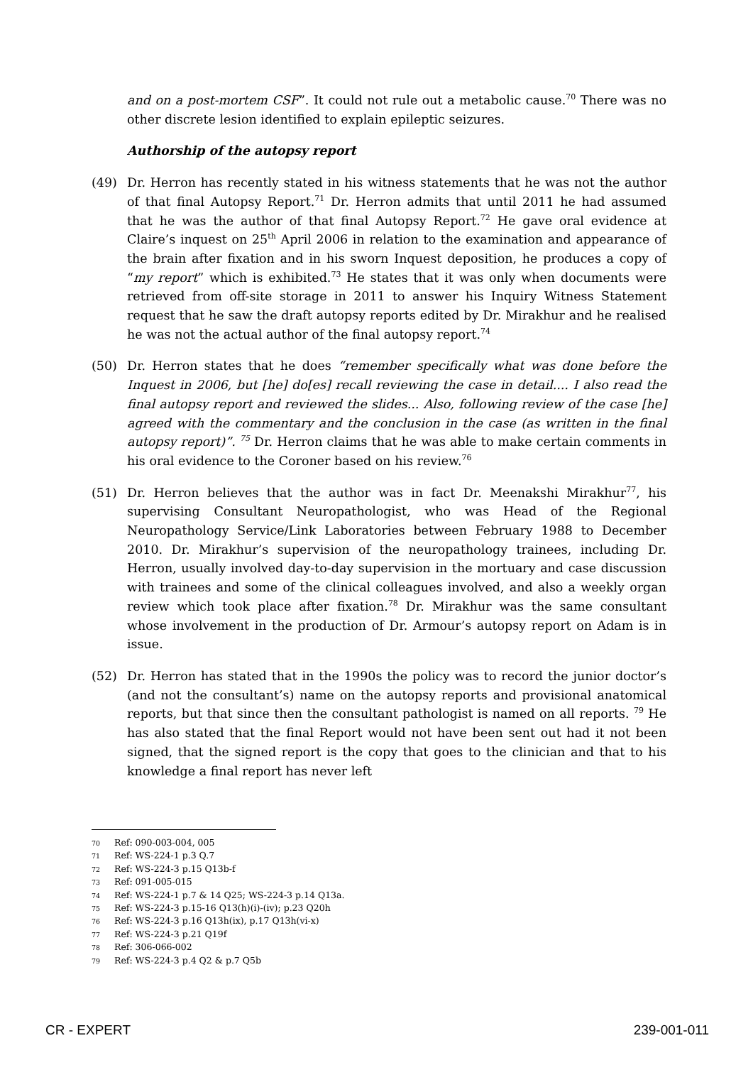and on a post-mortem CSF”. It could not rule out a metabolic cause.<sup>70</sup> There was no other discrete lesion identified to explain epileptic seizures.
Authorship of the autopsy report
(49) Dr. Herron has recently stated in his witness statements that he was not the author of that final Autopsy Report.<sup>71</sup> Dr. Herron admits that until 2011 he had assumed that he was the author of that final Autopsy Report.<sup>72</sup> He gave oral evidence at Claire’s inquest on 25<sup>th</sup> April 2006 in relation to the examination and appearance of the brain after fixation and in his sworn Inquest deposition, he produces a copy of “my report” which is exhibited.<sup>73</sup> He states that it was only when documents were retrieved from off-site storage in 2011 to answer his Inquiry Witness Statement request that he saw the draft autopsy reports edited by Dr. Mirakhur and he realised he was not the actual author of the final autopsy report.<sup>74</sup>
(50) Dr. Herron states that he does “remember specifically what was done before the Inquest in 2006, but [he] do[es] recall reviewing the case in detail.... I also read the final autopsy report and reviewed the slides... Also, following review of the case [he] agreed with the commentary and the conclusion in the case (as written in the final autopsy report)”. <sup>75</sup> Dr. Herron claims that he was able to make certain comments in his oral evidence to the Coroner based on his review.<sup>76</sup>
(51) Dr. Herron believes that the author was in fact Dr. Meenakshi Mirakhur<sup>77</sup>, his supervising Consultant Neuropathologist, who was Head of the Regional Neuropathology Service/Link Laboratories between February 1988 to December 2010. Dr. Mirakhur’s supervision of the neuropathology trainees, including Dr. Herron, usually involved day-to-day supervision in the mortuary and case discussion with trainees and some of the clinical colleagues involved, and also a weekly organ review which took place after fixation.<sup>78</sup> Dr. Mirakhur was the same consultant whose involvement in the production of Dr. Armour’s autopsy report on Adam is in issue.
(52) Dr. Herron has stated that in the 1990s the policy was to record the junior doctor’s (and not the consultant’s) name on the autopsy reports and provisional anatomical reports, but that since then the consultant pathologist is named on all reports. <sup>79</sup> He has also stated that the final Report would not have been sent out had it not been signed, that the signed report is the copy that goes to the clinician and that to his knowledge a final report has never left
70 Ref: 090-003-004, 005
71 Ref: WS-224-1 p.3 Q.7
72 Ref: WS-224-3 p.15 Q13b-f
73 Ref: 091-005-015
74 Ref: WS-224-1 p.7 & 14 Q25; WS-224-3 p.14 Q13a.
75 Ref: WS-224-3 p.15-16 Q13(h)(i)-(iv); p.23 Q20h
76 Ref: WS-224-3 p.16 Q13h(ix), p.17 Q13h(vi-x)
77 Ref: WS-224-3 p.21 Q19f
78 Ref: 306-066-002
79 Ref: WS-224-3 p.4 Q2 & p.7 Q5b
CR - EXPERT 239-001-011